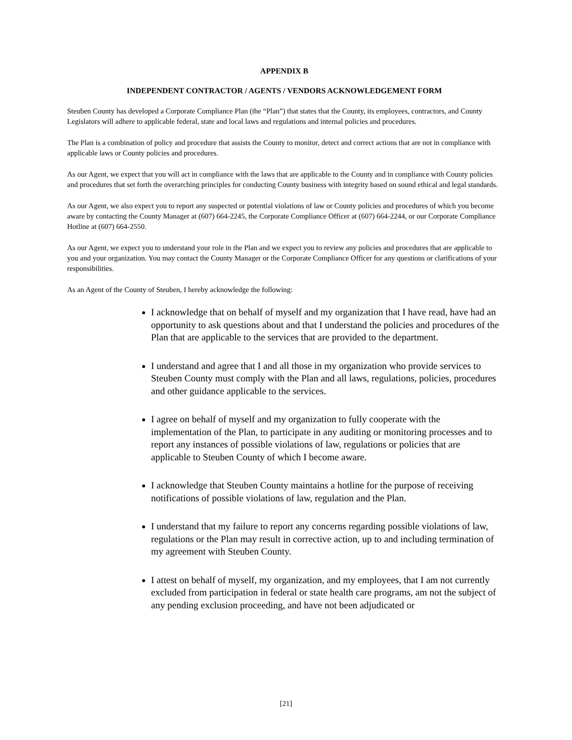APPENDIX B
INDEPENDENT CONTRACTOR / AGENTS / VENDORS ACKNOWLEDGEMENT FORM
Steuben County has developed a Corporate Compliance Plan (the “Plan”) that states that the County, its employees, contractors, and County Legislators will adhere to applicable federal, state and local laws and regulations and internal policies and procedures.
The Plan is a combination of policy and procedure that assists the County to monitor, detect and correct actions that are not in compliance with applicable laws or County policies and procedures.
As our Agent, we expect that you will act in compliance with the laws that are applicable to the County and in compliance with County policies and procedures that set forth the overarching principles for conducting County business with integrity based on sound ethical and legal standards.
As our Agent, we also expect you to report any suspected or potential violations of law or County policies and procedures of which you become aware by contacting the County Manager at (607) 664-2245, the Corporate Compliance Officer at (607) 664-2244, or our Corporate Compliance Hotline at (607) 664-2550.
As our Agent, we expect you to understand your role in the Plan and we expect you to review any policies and procedures that are applicable to you and your organization. You may contact the County Manager or the Corporate Compliance Officer for any questions or clarifications of your responsibilities.
As an Agent of the County of Steuben, I hereby acknowledge the following:
I acknowledge that on behalf of myself and my organization that I have read, have had an opportunity to ask questions about and that I understand the policies and procedures of the Plan that are applicable to the services that are provided to the department.
I understand and agree that I and all those in my organization who provide services to Steuben County must comply with the Plan and all laws, regulations, policies, procedures and other guidance applicable to the services.
I agree on behalf of myself and my organization to fully cooperate with the implementation of the Plan, to participate in any auditing or monitoring processes and to report any instances of possible violations of law, regulations or policies that are applicable to Steuben County of which I become aware.
I acknowledge that Steuben County maintains a hotline for the purpose of receiving notifications of possible violations of law, regulation and the Plan.
I understand that my failure to report any concerns regarding possible violations of law, regulations or the Plan may result in corrective action, up to and including termination of my agreement with Steuben County.
I attest on behalf of myself, my organization, and my employees, that I am not currently excluded from participation in federal or state health care programs, am not the subject of any pending exclusion proceeding, and have not been adjudicated or
[21]